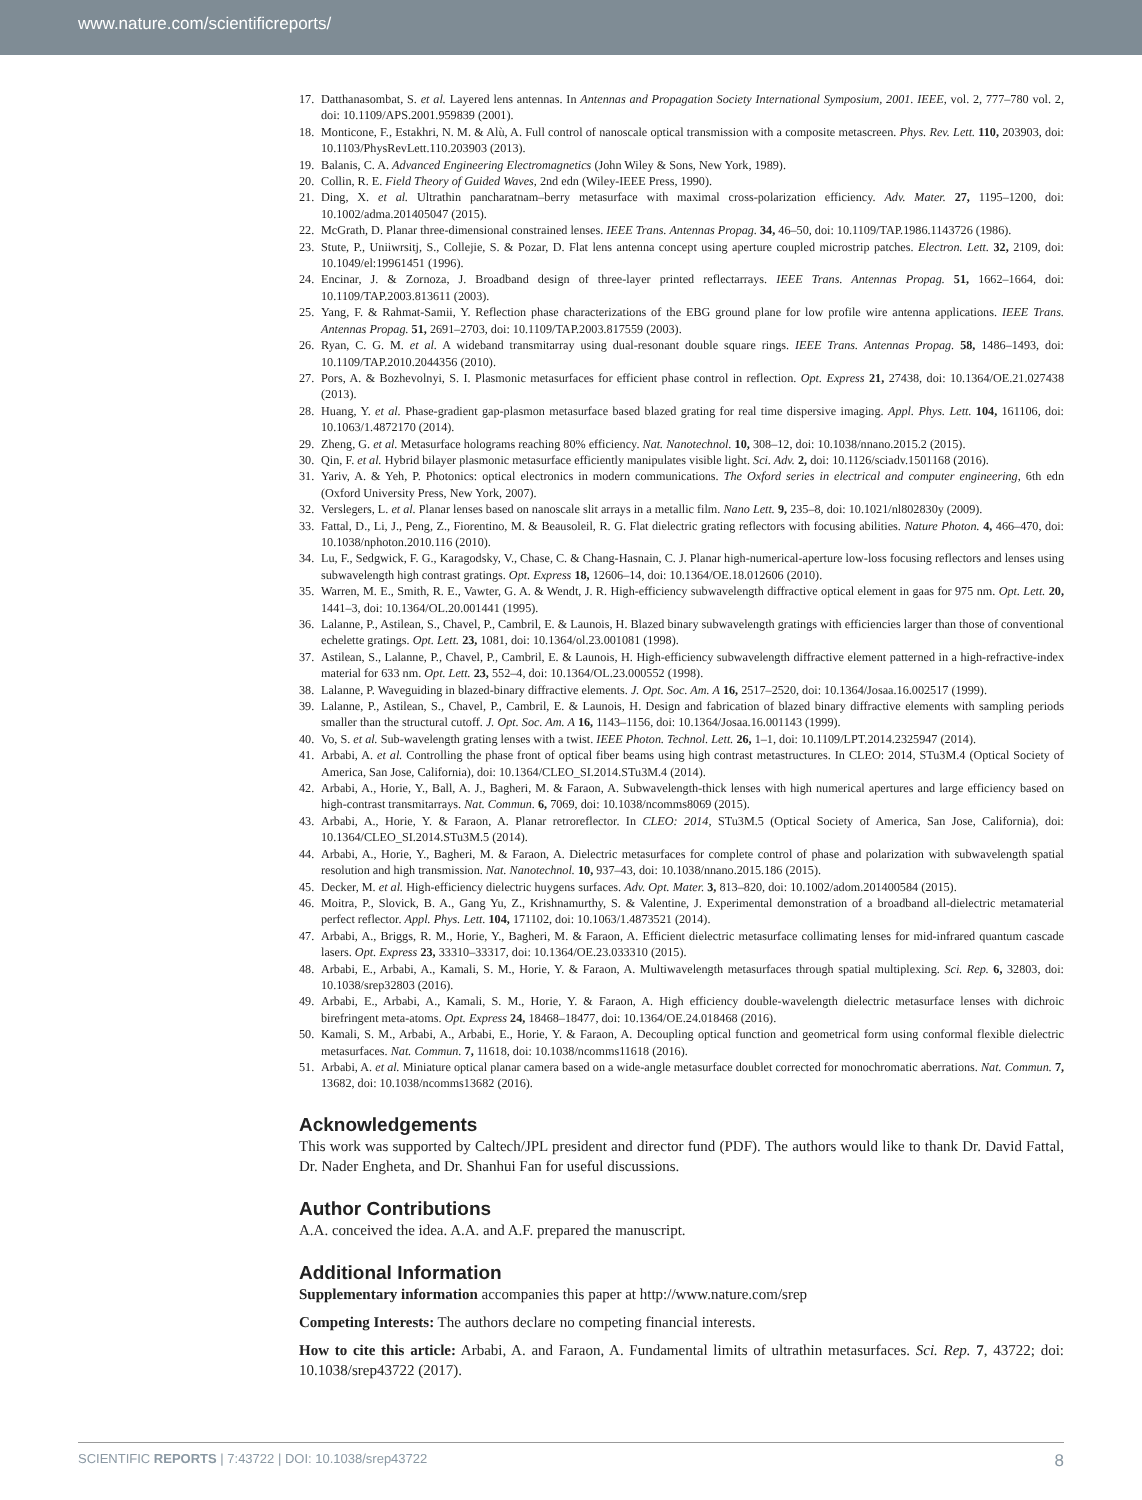www.nature.com/scientificreports/
17. Datthanasombat, S. et al. Layered lens antennas. In Antennas and Propagation Society International Symposium, 2001. IEEE, vol. 2, 777–780 vol. 2, doi: 10.1109/APS.2001.959839 (2001).
18. Monticone, F., Estakhri, N. M. & Alù, A. Full control of nanoscale optical transmission with a composite metascreen. Phys. Rev. Lett. 110, 203903, doi: 10.1103/PhysRevLett.110.203903 (2013).
19. Balanis, C. A. Advanced Engineering Electromagnetics (John Wiley & Sons, New York, 1989).
20. Collin, R. E. Field Theory of Guided Waves, 2nd edn (Wiley-IEEE Press, 1990).
21. Ding, X. et al. Ultrathin pancharatnam–berry metasurface with maximal cross-polarization efficiency. Adv. Mater. 27, 1195–1200, doi: 10.1002/adma.201405047 (2015).
22. McGrath, D. Planar three-dimensional constrained lenses. IEEE Trans. Antennas Propag. 34, 46–50, doi: 10.1109/TAP.1986.1143726 (1986).
23. Stute, P., Uniiwrsitj, S., Collejie, S. & Pozar, D. Flat lens antenna concept using aperture coupled microstrip patches. Electron. Lett. 32, 2109, doi: 10.1049/el:19961451 (1996).
24. Encinar, J. & Zornoza, J. Broadband design of three-layer printed reflectarrays. IEEE Trans. Antennas Propag. 51, 1662–1664, doi: 10.1109/TAP.2003.813611 (2003).
25. Yang, F. & Rahmat-Samii, Y. Reflection phase characterizations of the EBG ground plane for low profile wire antenna applications. IEEE Trans. Antennas Propag. 51, 2691–2703, doi: 10.1109/TAP.2003.817559 (2003).
26. Ryan, C. G. M. et al. A wideband transmitarray using dual-resonant double square rings. IEEE Trans. Antennas Propag. 58, 1486–1493, doi: 10.1109/TAP.2010.2044356 (2010).
27. Pors, A. & Bozhevolnyi, S. I. Plasmonic metasurfaces for efficient phase control in reflection. Opt. Express 21, 27438, doi: 10.1364/OE.21.027438 (2013).
28. Huang, Y. et al. Phase-gradient gap-plasmon metasurface based blazed grating for real time dispersive imaging. Appl. Phys. Lett. 104, 161106, doi: 10.1063/1.4872170 (2014).
29. Zheng, G. et al. Metasurface holograms reaching 80% efficiency. Nat. Nanotechnol. 10, 308–12, doi: 10.1038/nnano.2015.2 (2015).
30. Qin, F. et al. Hybrid bilayer plasmonic metasurface efficiently manipulates visible light. Sci. Adv. 2, doi: 10.1126/sciadv.1501168 (2016).
31. Yariv, A. & Yeh, P. Photonics: optical electronics in modern communications. The Oxford series in electrical and computer engineering, 6th edn (Oxford University Press, New York, 2007).
32. Verslegers, L. et al. Planar lenses based on nanoscale slit arrays in a metallic film. Nano Lett. 9, 235–8, doi: 10.1021/nl802830y (2009).
33. Fattal, D., Li, J., Peng, Z., Fiorentino, M. & Beausoleil, R. G. Flat dielectric grating reflectors with focusing abilities. Nature Photon. 4, 466–470, doi: 10.1038/nphoton.2010.116 (2010).
34. Lu, F., Sedgwick, F. G., Karagodsky, V., Chase, C. & Chang-Hasnain, C. J. Planar high-numerical-aperture low-loss focusing reflectors and lenses using subwavelength high contrast gratings. Opt. Express 18, 12606–14, doi: 10.1364/OE.18.012606 (2010).
35. Warren, M. E., Smith, R. E., Vawter, G. A. & Wendt, J. R. High-efficiency subwavelength diffractive optical element in gaas for 975 nm. Opt. Lett. 20, 1441–3, doi: 10.1364/OL.20.001441 (1995).
36. Lalanne, P., Astilean, S., Chavel, P., Cambril, E. & Launois, H. Blazed binary subwavelength gratings with efficiencies larger than those of conventional echelette gratings. Opt. Lett. 23, 1081, doi: 10.1364/ol.23.001081 (1998).
37. Astilean, S., Lalanne, P., Chavel, P., Cambril, E. & Launois, H. High-efficiency subwavelength diffractive element patterned in a high-refractive-index material for 633 nm. Opt. Lett. 23, 552–4, doi: 10.1364/OL.23.000552 (1998).
38. Lalanne, P. Waveguiding in blazed-binary diffractive elements. J. Opt. Soc. Am. A 16, 2517–2520, doi: 10.1364/Josaa.16.002517 (1999).
39. Lalanne, P., Astilean, S., Chavel, P., Cambril, E. & Launois, H. Design and fabrication of blazed binary diffractive elements with sampling periods smaller than the structural cutoff. J. Opt. Soc. Am. A 16, 1143–1156, doi: 10.1364/Josaa.16.001143 (1999).
40. Vo, S. et al. Sub-wavelength grating lenses with a twist. IEEE Photon. Technol. Lett. 26, 1–1, doi: 10.1109/LPT.2014.2325947 (2014).
41. Arbabi, A. et al. Controlling the phase front of optical fiber beams using high contrast metastructures. In CLEO: 2014, STu3M.4 (Optical Society of America, San Jose, California), doi: 10.1364/CLEO_SI.2014.STu3M.4 (2014).
42. Arbabi, A., Horie, Y., Ball, A. J., Bagheri, M. & Faraon, A. Subwavelength-thick lenses with high numerical apertures and large efficiency based on high-contrast transmitarrays. Nat. Commun. 6, 7069, doi: 10.1038/ncomms8069 (2015).
43. Arbabi, A., Horie, Y. & Faraon, A. Planar retroreflector. In CLEO: 2014, STu3M.5 (Optical Society of America, San Jose, California), doi: 10.1364/CLEO_SI.2014.STu3M.5 (2014).
44. Arbabi, A., Horie, Y., Bagheri, M. & Faraon, A. Dielectric metasurfaces for complete control of phase and polarization with subwavelength spatial resolution and high transmission. Nat. Nanotechnol. 10, 937–43, doi: 10.1038/nnano.2015.186 (2015).
45. Decker, M. et al. High-efficiency dielectric huygens surfaces. Adv. Opt. Mater. 3, 813–820, doi: 10.1002/adom.201400584 (2015).
46. Moitra, P., Slovick, B. A., Gang Yu, Z., Krishnamurthy, S. & Valentine, J. Experimental demonstration of a broadband all-dielectric metamaterial perfect reflector. Appl. Phys. Lett. 104, 171102, doi: 10.1063/1.4873521 (2014).
47. Arbabi, A., Briggs, R. M., Horie, Y., Bagheri, M. & Faraon, A. Efficient dielectric metasurface collimating lenses for mid-infrared quantum cascade lasers. Opt. Express 23, 33310–33317, doi: 10.1364/OE.23.033310 (2015).
48. Arbabi, E., Arbabi, A., Kamali, S. M., Horie, Y. & Faraon, A. Multiwavelength metasurfaces through spatial multiplexing. Sci. Rep. 6, 32803, doi: 10.1038/srep32803 (2016).
49. Arbabi, E., Arbabi, A., Kamali, S. M., Horie, Y. & Faraon, A. High efficiency double-wavelength dielectric metasurface lenses with dichroic birefringent meta-atoms. Opt. Express 24, 18468–18477, doi: 10.1364/OE.24.018468 (2016).
50. Kamali, S. M., Arbabi, A., Arbabi, E., Horie, Y. & Faraon, A. Decoupling optical function and geometrical form using conformal flexible dielectric metasurfaces. Nat. Commun. 7, 11618, doi: 10.1038/ncomms11618 (2016).
51. Arbabi, A. et al. Miniature optical planar camera based on a wide-angle metasurface doublet corrected for monochromatic aberrations. Nat. Commun. 7, 13682, doi: 10.1038/ncomms13682 (2016).
Acknowledgements
This work was supported by Caltech/JPL president and director fund (PDF). The authors would like to thank Dr. David Fattal, Dr. Nader Engheta, and Dr. Shanhui Fan for useful discussions.
Author Contributions
A.A. conceived the idea. A.A. and A.F. prepared the manuscript.
Additional Information
Supplementary information accompanies this paper at http://www.nature.com/srep
Competing Interests: The authors declare no competing financial interests.
How to cite this article: Arbabi, A. and Faraon, A. Fundamental limits of ultrathin metasurfaces. Sci. Rep. 7, 43722; doi: 10.1038/srep43722 (2017).
SCIENTIFIC REPORTS | 7:43722 | DOI: 10.1038/srep43722 8